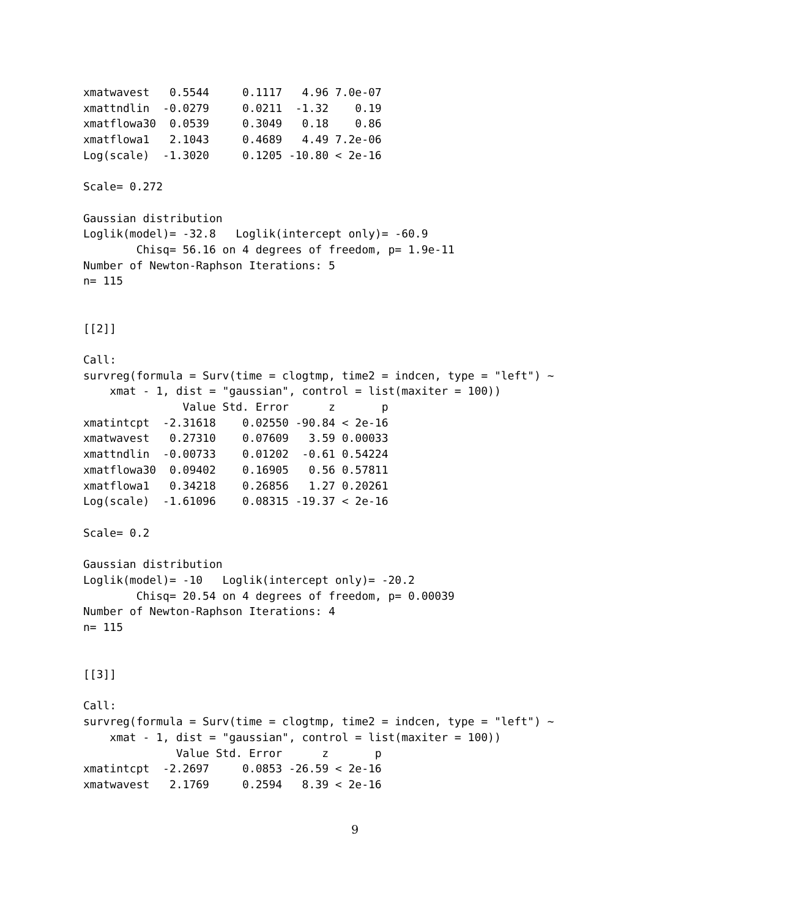xmatwavest   0.5544     0.1117   4.96 7.0e-07
xmattndlin  -0.0279     0.0211  -1.32    0.19
xmatflowa30  0.0539     0.3049   0.18    0.86
xmatflowa1   2.1043     0.4689   4.49 7.2e-06
Log(scale)  -1.3020     0.1205 -10.80 < 2e-16

Scale= 0.272

Gaussian distribution
Loglik(model)= -32.8   Loglik(intercept only)= -60.9
        Chisq= 56.16 on 4 degrees of freedom, p= 1.9e-11
Number of Newton-Raphson Iterations: 5
n= 115


[[2]]

Call:
survreg(formula = Surv(time = clogtmp, time2 = indcen, type = "left") ~
    xmat - 1, dist = "gaussian", control = list(maxiter = 100))
               Value Std. Error      z       p
xmatintcpt  -2.31618    0.02550 -90.84 < 2e-16
xmatwavest   0.27310    0.07609   3.59 0.00033
xmattndlin  -0.00733    0.01202  -0.61 0.54224
xmatflowa30  0.09402    0.16905   0.56 0.57811
xmatflowa1   0.34218    0.26856   1.27 0.20261
Log(scale)  -1.61096    0.08315 -19.37 < 2e-16

Scale= 0.2

Gaussian distribution
Loglik(model)= -10   Loglik(intercept only)= -20.2
        Chisq= 20.54 on 4 degrees of freedom, p= 0.00039
Number of Newton-Raphson Iterations: 4
n= 115


[[3]]

Call:
survreg(formula = Surv(time = clogtmp, time2 = indcen, type = "left") ~
    xmat - 1, dist = "gaussian", control = list(maxiter = 100))
              Value Std. Error      z       p
xmatintcpt  -2.2697     0.0853 -26.59 < 2e-16
xmatwavest   2.1769     0.2594   8.39 < 2e-16
9